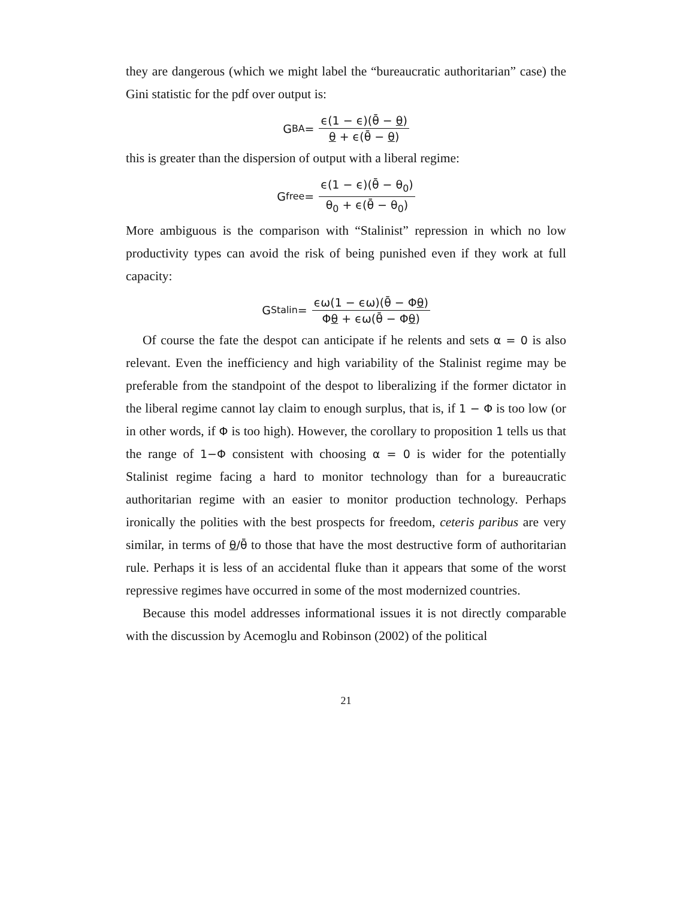they are dangerous (which we might label the “bureaucratic authoritarian” case) the Gini statistic for the pdf over output is:
G<sub>BA</sub> = ϵ(1 − ϵ)(θ̄ − θ) θ + ϵ(θ̄ − θ)
this is greater than the dispersion of output with a liberal regime:
G<sub>free</sub> = ϵ(1 − ϵ)(θ̄ − θ<sub>0</sub>) θ<sub>0</sub> + ϵ(θ̄ − θ<sub>0</sub>)
More ambiguous is the comparison with “Stalinist” repression in which no low productivity types can avoid the risk of being punished even if they work at full capacity:
G<sub>Stalin</sub> = ϵω(1 − ϵω)(θ̄ − Φθ) Φθ + ϵω(θ̄ − Φθ)
Of course the fate the despot can anticipate if he relents and sets α = 0 is also relevant. Even the inefficiency and high variability of the Stalinist regime may be preferable from the standpoint of the despot to liberalizing if the former dictator in the liberal regime cannot lay claim to enough surplus, that is, if 1 − Φ is too low (or in other words, if Φ is too high). However, the corollary to proposition 1 tells us that the range of 1−Φ consistent with choosing α = 0 is wider for the potentially Stalinist regime facing a hard to monitor technology than for a bureaucratic authoritarian regime with an easier to monitor production technology. Perhaps ironically the polities with the best prospects for freedom, ceteris paribus are very similar, in terms of θ/θ̄ to those that have the most destructive form of authoritarian rule. Perhaps it is less of an accidental fluke than it appears that some of the worst repressive regimes have occurred in some of the most modernized countries.
Because this model addresses informational issues it is not directly comparable with the discussion by Acemoglu and Robinson (2002) of the political
21